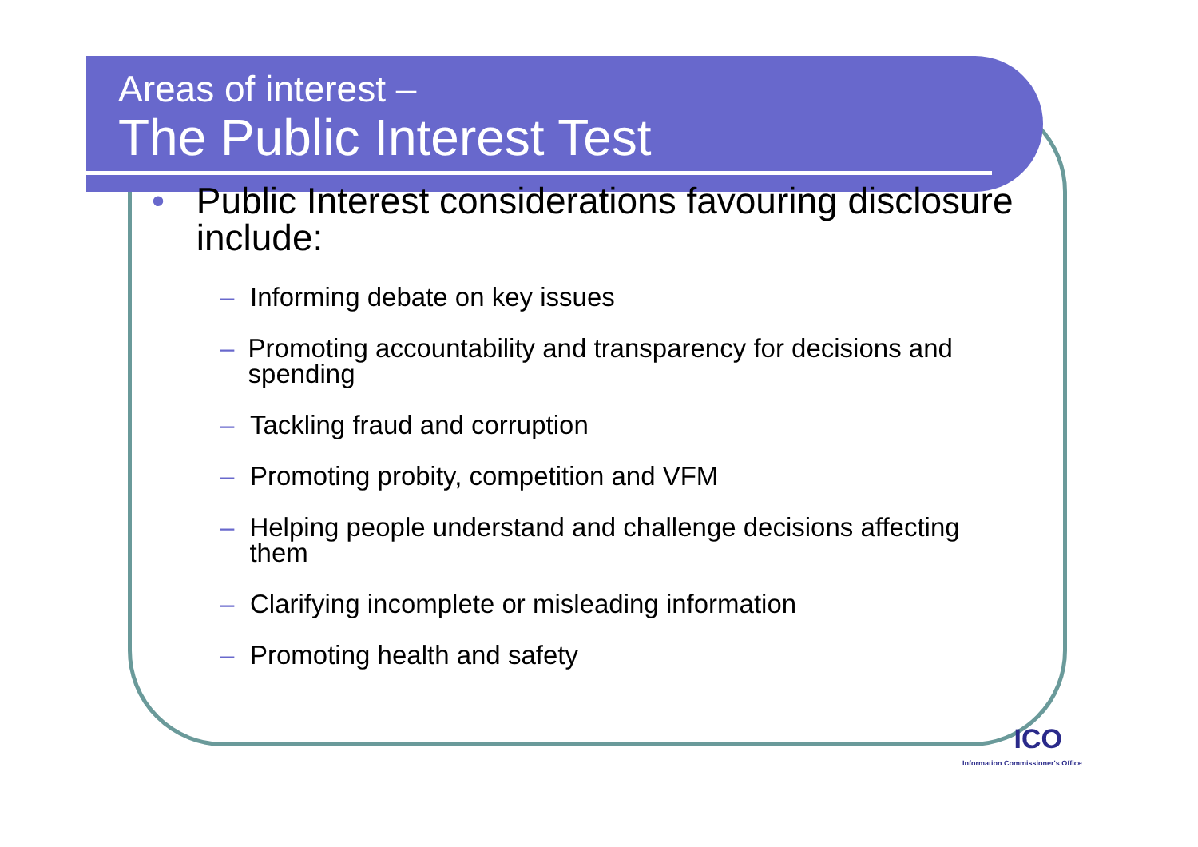Areas of interest –
The Public Interest Test
• Public Interest considerations favouring disclosure include:
– Informing debate on key issues
– Promoting accountability and transparency for decisions and spending
– Tackling fraud and corruption
– Promoting probity, competition and VFM
– Helping people understand and challenge decisions affecting them
– Clarifying incomplete or misleading information
– Promoting health and safety
ICO
Information Commissioner's Office